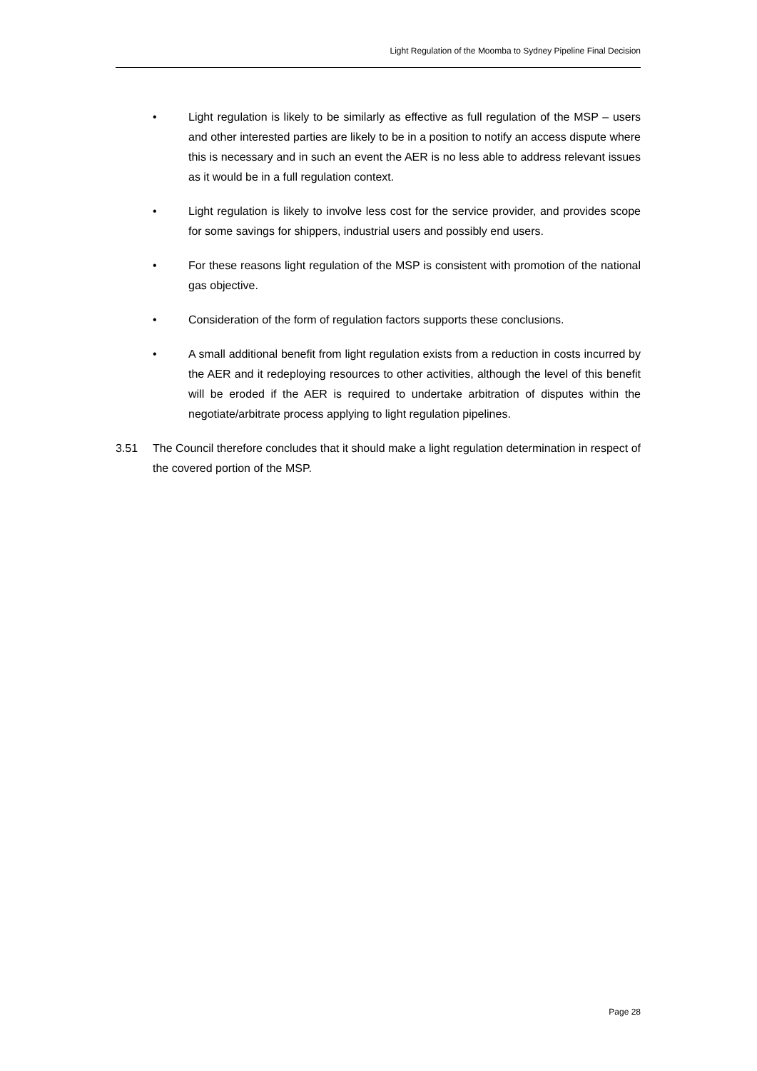Light Regulation of the Moomba to Sydney Pipeline Final Decision
• Light regulation is likely to be similarly as effective as full regulation of the MSP – users and other interested parties are likely to be in a position to notify an access dispute where this is necessary and in such an event the AER is no less able to address relevant issues as it would be in a full regulation context.
• Light regulation is likely to involve less cost for the service provider, and provides scope for some savings for shippers, industrial users and possibly end users.
• For these reasons light regulation of the MSP is consistent with promotion of the national gas objective.
• Consideration of the form of regulation factors supports these conclusions.
• A small additional benefit from light regulation exists from a reduction in costs incurred by the AER and it redeploying resources to other activities, although the level of this benefit will be eroded if the AER is required to undertake arbitration of disputes within the negotiate/arbitrate process applying to light regulation pipelines.
3.51 The Council therefore concludes that it should make a light regulation determination in respect of the covered portion of the MSP.
Page 28